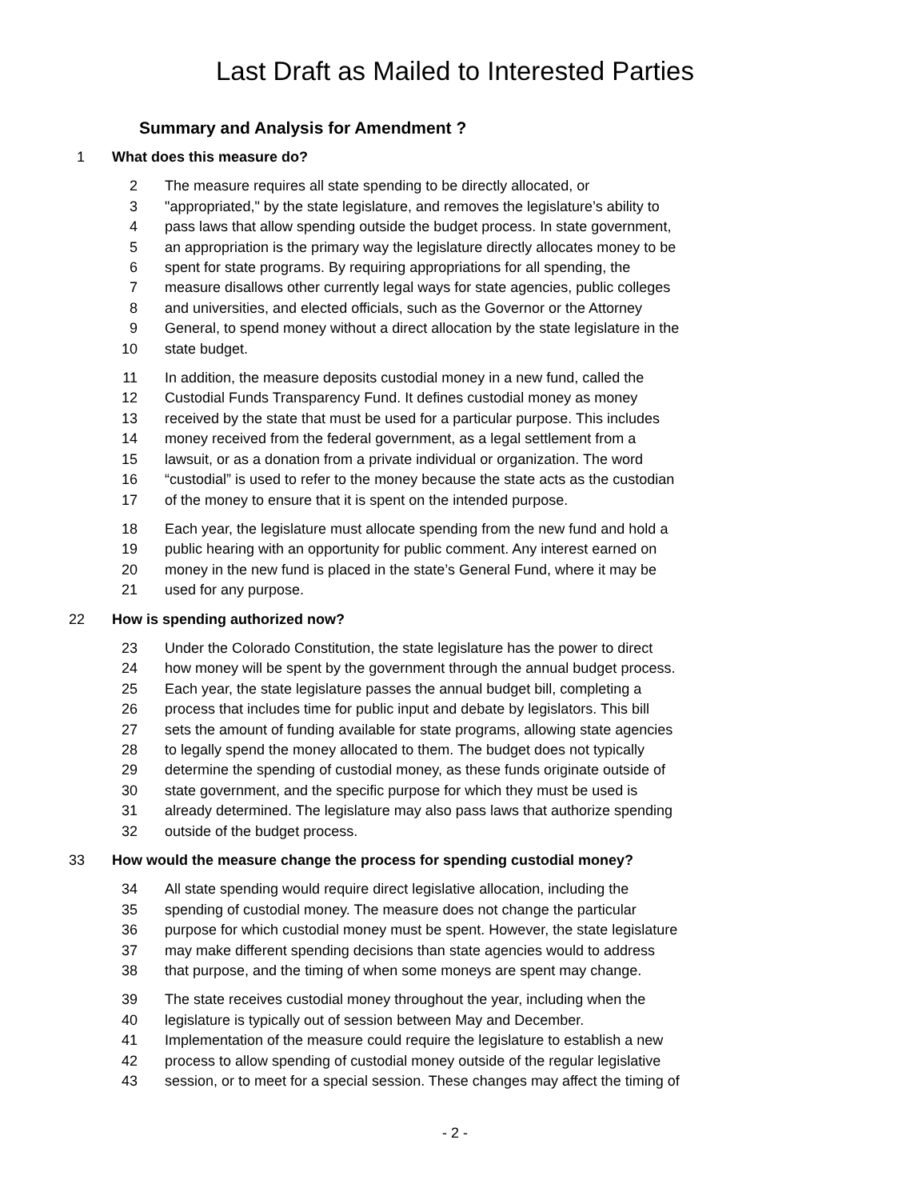Last Draft as Mailed to Interested Parties
Summary and Analysis for Amendment ?
1 What does this measure do?
2 The measure requires all state spending to be directly allocated, or
3 "appropriated," by the state legislature, and removes the legislature’s ability to
4 pass laws that allow spending outside the budget process. In state government,
5 an appropriation is the primary way the legislature directly allocates money to be
6 spent for state programs. By requiring appropriations for all spending, the
7 measure disallows other currently legal ways for state agencies, public colleges
8 and universities, and elected officials, such as the Governor or the Attorney
9 General, to spend money without a direct allocation by the state legislature in the
10 state budget.
11 In addition, the measure deposits custodial money in a new fund, called the
12 Custodial Funds Transparency Fund. It defines custodial money as money
13 received by the state that must be used for a particular purpose. This includes
14 money received from the federal government, as a legal settlement from a
15 lawsuit, or as a donation from a private individual or organization. The word
16 “custodial” is used to refer to the money because the state acts as the custodian
17 of the money to ensure that it is spent on the intended purpose.
18 Each year, the legislature must allocate spending from the new fund and hold a
19 public hearing with an opportunity for public comment. Any interest earned on
20 money in the new fund is placed in the state’s General Fund, where it may be
21 used for any purpose.
22 How is spending authorized now?
23 Under the Colorado Constitution, the state legislature has the power to direct
24 how money will be spent by the government through the annual budget process.
25 Each year, the state legislature passes the annual budget bill, completing a
26 process that includes time for public input and debate by legislators. This bill
27 sets the amount of funding available for state programs, allowing state agencies
28 to legally spend the money allocated to them. The budget does not typically
29 determine the spending of custodial money, as these funds originate outside of
30 state government, and the specific purpose for which they must be used is
31 already determined. The legislature may also pass laws that authorize spending
32 outside of the budget process.
33 How would the measure change the process for spending custodial money?
34 All state spending would require direct legislative allocation, including the
35 spending of custodial money. The measure does not change the particular
36 purpose for which custodial money must be spent. However, the state legislature
37 may make different spending decisions than state agencies would to address
38 that purpose, and the timing of when some moneys are spent may change.
39 The state receives custodial money throughout the year, including when the
40 legislature is typically out of session between May and December.
41 Implementation of the measure could require the legislature to establish a new
42 process to allow spending of custodial money outside of the regular legislative
43 session, or to meet for a special session. These changes may affect the timing of
- 2 -